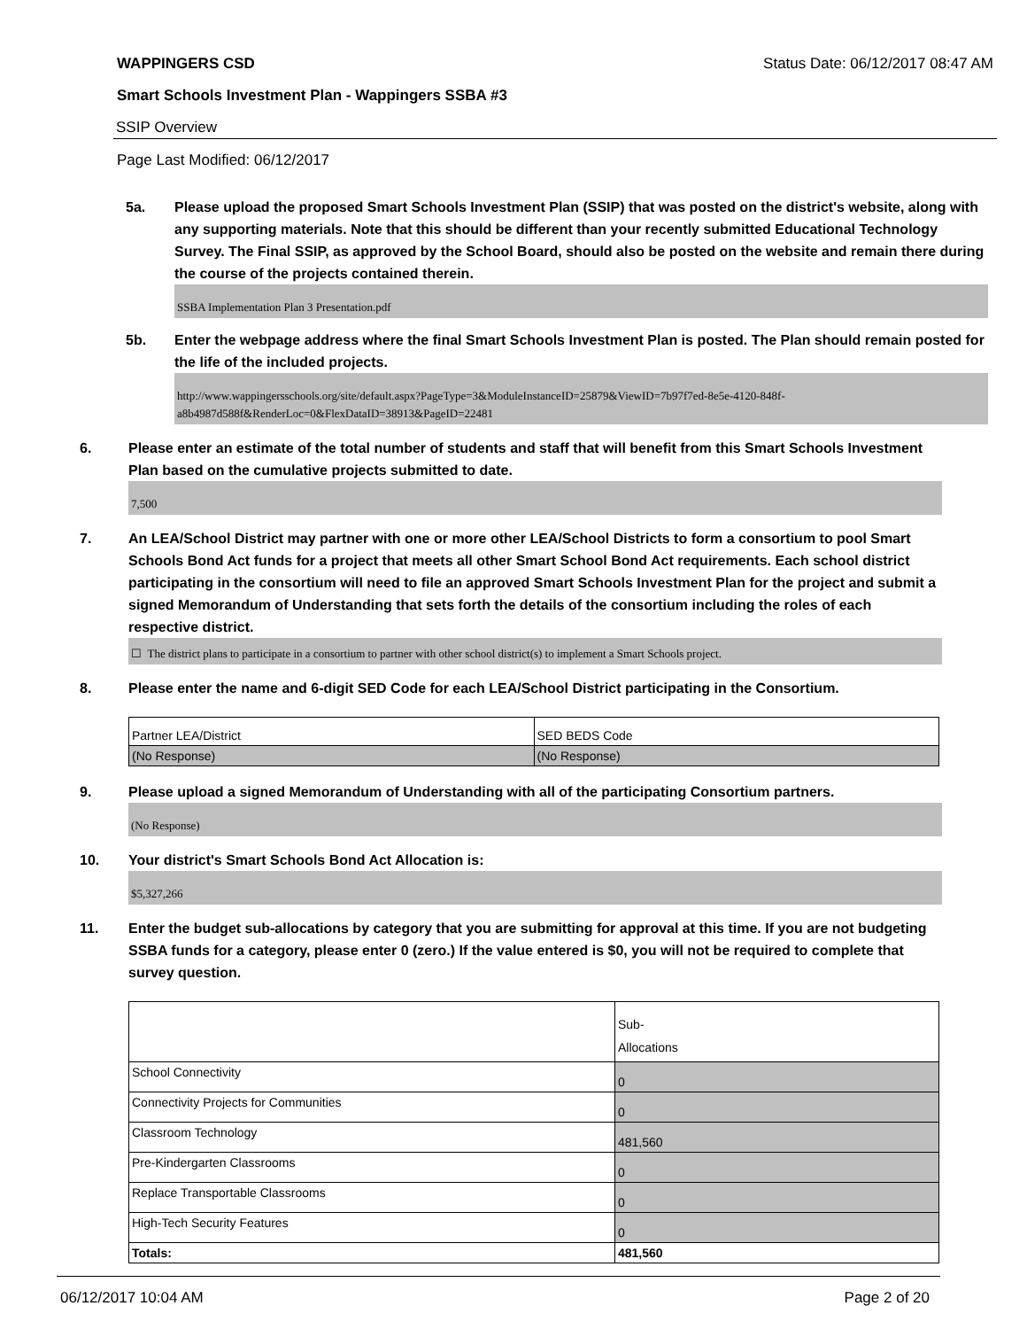WAPPINGERS CSD Status Date: 06/12/2017 08:47 AM
Smart Schools Investment Plan - Wappingers SSBA #3
SSIP Overview
Page Last Modified: 06/12/2017
5a. Please upload the proposed Smart Schools Investment Plan (SSIP) that was posted on the district's website, along with any supporting materials. Note that this should be different than your recently submitted Educational Technology Survey. The Final SSIP, as approved by the School Board, should also be posted on the website and remain there during the course of the projects contained therein.
SSBA Implementation Plan 3 Presentation.pdf
5b. Enter the webpage address where the final Smart Schools Investment Plan is posted. The Plan should remain posted for the life of the included projects.
http://www.wappingersschools.org/site/default.aspx?PageType=3&ModuleInstanceID=25879&ViewID=7b97f7ed-8e5e-4120-848f-a8b4987d588f&RenderLoc=0&FlexDataID=38913&PageID=22481
6. Please enter an estimate of the total number of students and staff that will benefit from this Smart Schools Investment Plan based on the cumulative projects submitted to date.
7,500
7. An LEA/School District may partner with one or more other LEA/School Districts to form a consortium to pool Smart Schools Bond Act funds for a project that meets all other Smart School Bond Act requirements. Each school district participating in the consortium will need to file an approved Smart Schools Investment Plan for the project and submit a signed Memorandum of Understanding that sets forth the details of the consortium including the roles of each respective district.
☐ The district plans to participate in a consortium to partner with other school district(s) to implement a Smart Schools project.
8. Please enter the name and 6-digit SED Code for each LEA/School District participating in the Consortium.
| Partner LEA/District | SED BEDS Code |
| (No Response) | (No Response) |
9. Please upload a signed Memorandum of Understanding with all of the participating Consortium partners.
(No Response)
10. Your district's Smart Schools Bond Act Allocation is:
$5,327,266
11. Enter the budget sub-allocations by category that you are submitting for approval at this time. If you are not budgeting SSBA funds for a category, please enter 0 (zero.) If the value entered is $0, you will not be required to complete that survey question.
| | Sub- Allocations |
| School Connectivity | 0 |
| Connectivity Projects for Communities | 0 |
| Classroom Technology | 481,560 |
| Pre-Kindergarten Classrooms | 0 |
| Replace Transportable Classrooms | 0 |
| High-Tech Security Features | 0 |
| Totals: | 481,560 |
06/12/2017 10:04 AM Page 2 of 20